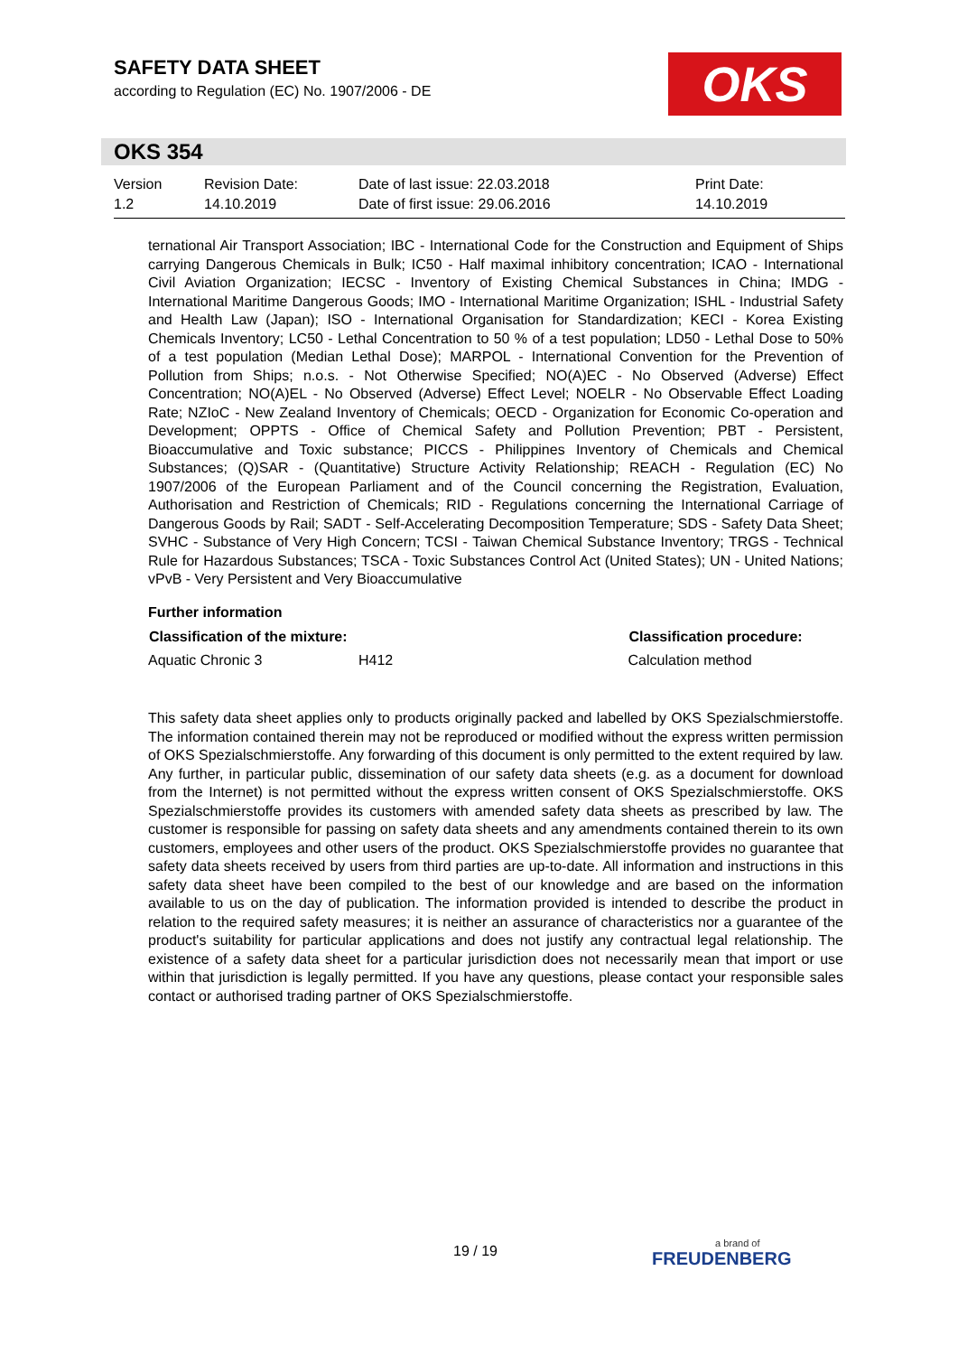SAFETY DATA SHEET
according to Regulation (EC) No. 1907/2006 - DE
OKS
OKS 354
| Version 1.2 | Revision Date: 14.10.2019 | Date of last issue: 22.03.2018 Date of first issue: 29.06.2016 | Print Date: 14.10.2019 |
ternational Air Transport Association; IBC - International Code for the Construction and Equipment of Ships carrying Dangerous Chemicals in Bulk; IC50 - Half maximal inhibitory concentration; ICAO - International Civil Aviation Organization; IECSC - Inventory of Existing Chemical Substances in China; IMDG - International Maritime Dangerous Goods; IMO - International Maritime Organization; ISHL - Industrial Safety and Health Law (Japan); ISO - International Organisation for Standardization; KECI - Korea Existing Chemicals Inventory; LC50 - Lethal Concentration to 50 % of a test population; LD50 - Lethal Dose to 50% of a test population (Median Lethal Dose); MARPOL - International Convention for the Prevention of Pollution from Ships; n.o.s. - Not Otherwise Specified; NO(A)EC - No Observed (Adverse) Effect Concentration; NO(A)EL - No Observed (Adverse) Effect Level; NOELR - No Observable Effect Loading Rate; NZIoC - New Zealand Inventory of Chemicals; OECD - Organization for Economic Co-operation and Development; OPPTS - Office of Chemical Safety and Pollution Prevention; PBT - Persistent, Bioaccumulative and Toxic substance; PICCS - Philippines Inventory of Chemicals and Chemical Substances; (Q)SAR - (Quantitative) Structure Activity Relationship; REACH - Regulation (EC) No 1907/2006 of the European Parliament and of the Council concerning the Registration, Evaluation, Authorisation and Restriction of Chemicals; RID - Regulations concerning the International Carriage of Dangerous Goods by Rail; SADT - Self-Accelerating Decomposition Temperature; SDS - Safety Data Sheet; SVHC - Substance of Very High Concern; TCSI - Taiwan Chemical Substance Inventory; TRGS - Technical Rule for Hazardous Substances; TSCA - Toxic Substances Control Act (United States); UN - United Nations; vPvB - Very Persistent and Very Bioaccumulative
Further information
| Classification of the mixture: | | Classification procedure: |
| --- | --- | --- |
| Aquatic Chronic 3 | H412 | Calculation method |
This safety data sheet applies only to products originally packed and labelled by OKS Spezialschmierstoffe. The information contained therein may not be reproduced or modified without the express written permission of OKS Spezialschmierstoffe. Any forwarding of this document is only permitted to the extent required by law. Any further, in particular public, dissemination of our safety data sheets (e.g. as a document for download from the Internet) is not permitted without the express written consent of OKS Spezialschmierstoffe. OKS Spezialschmierstoffe provides its customers with amended safety data sheets as prescribed by law. The customer is responsible for passing on safety data sheets and any amendments contained therein to its own customers, employees and other users of the product. OKS Spezialschmierstoffe provides no guarantee that safety data sheets received by users from third parties are up-to-date. All information and instructions in this safety data sheet have been compiled to the best of our knowledge and are based on the information available to us on the day of publication. The information provided is intended to describe the product in relation to the required safety measures; it is neither an assurance of characteristics nor a guarantee of the product's suitability for particular applications and does not justify any contractual legal relationship. The existence of a safety data sheet for a particular jurisdiction does not necessarily mean that import or use within that jurisdiction is legally permitted. If you have any questions, please contact your responsible sales contact or authorised trading partner of OKS Spezialschmierstoffe.
19 / 19 a brand of
FREUDENBERG